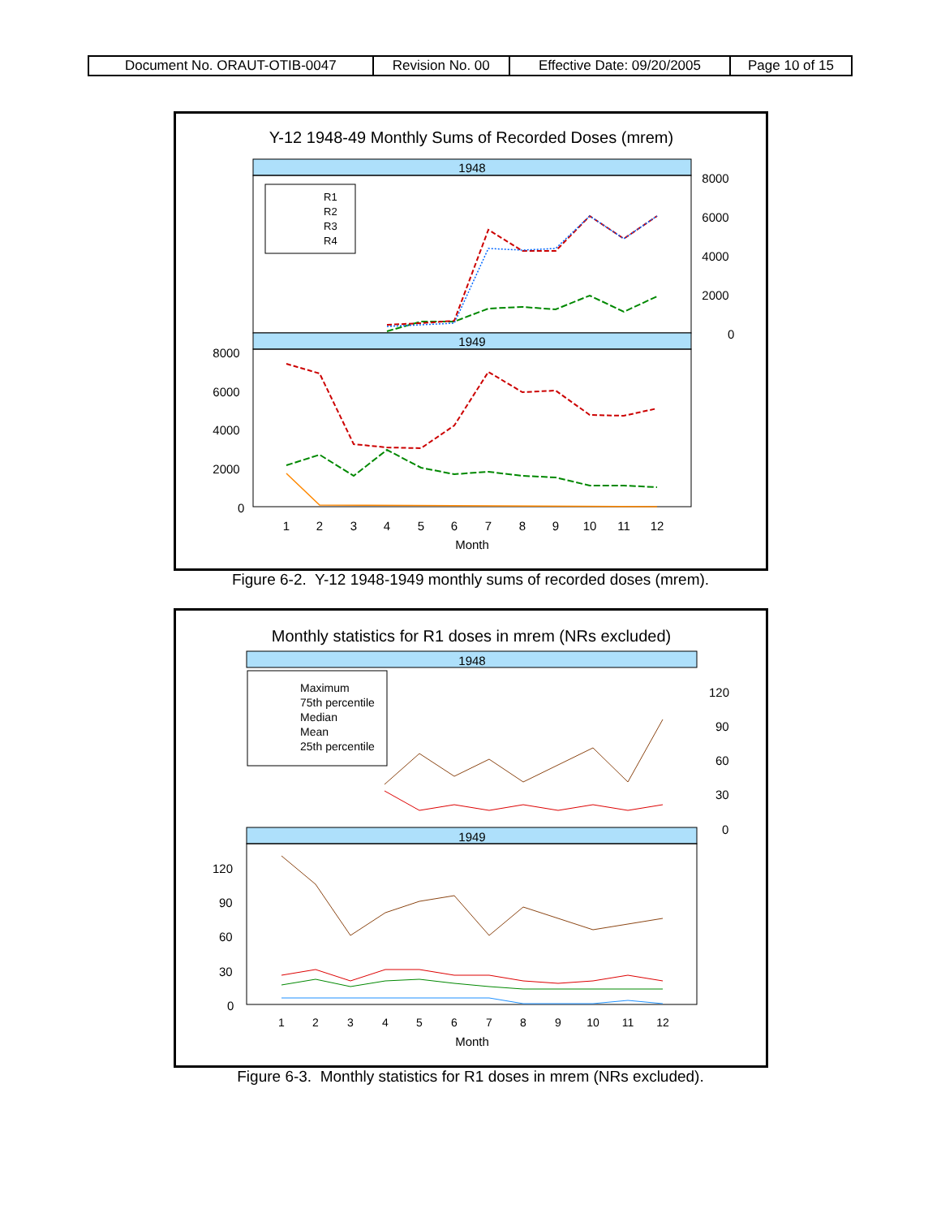| Document No. ORAUT-OTIB-0047 | Revision No. 00 | Effective Date: 09/20/2005 | Page 10 of 15 |
Y-12 1948-49 Monthly Sums of Recorded Doses (mrem)
1948
1949
8000
6000
4000
2000
0
8000
6000
4000
2000
0
R1
R2
R3
R4
1
2
3
4
5
6
7
8
9
10
11
12
Month
Figure 6-2. Y-12 1948-1949 monthly sums of recorded doses (mrem).
Monthly statistics for R1 doses in mrem (NRs excluded)
1948
1949
120
90
60
30
0
120
90
60
30
0
Maximum
75th percentile
Median
Mean
25th percentile
1
2
3
4
5
6
7
8
9
10
11
12
Month
Figure 6-3. Monthly statistics for R1 doses in mrem (NRs excluded).